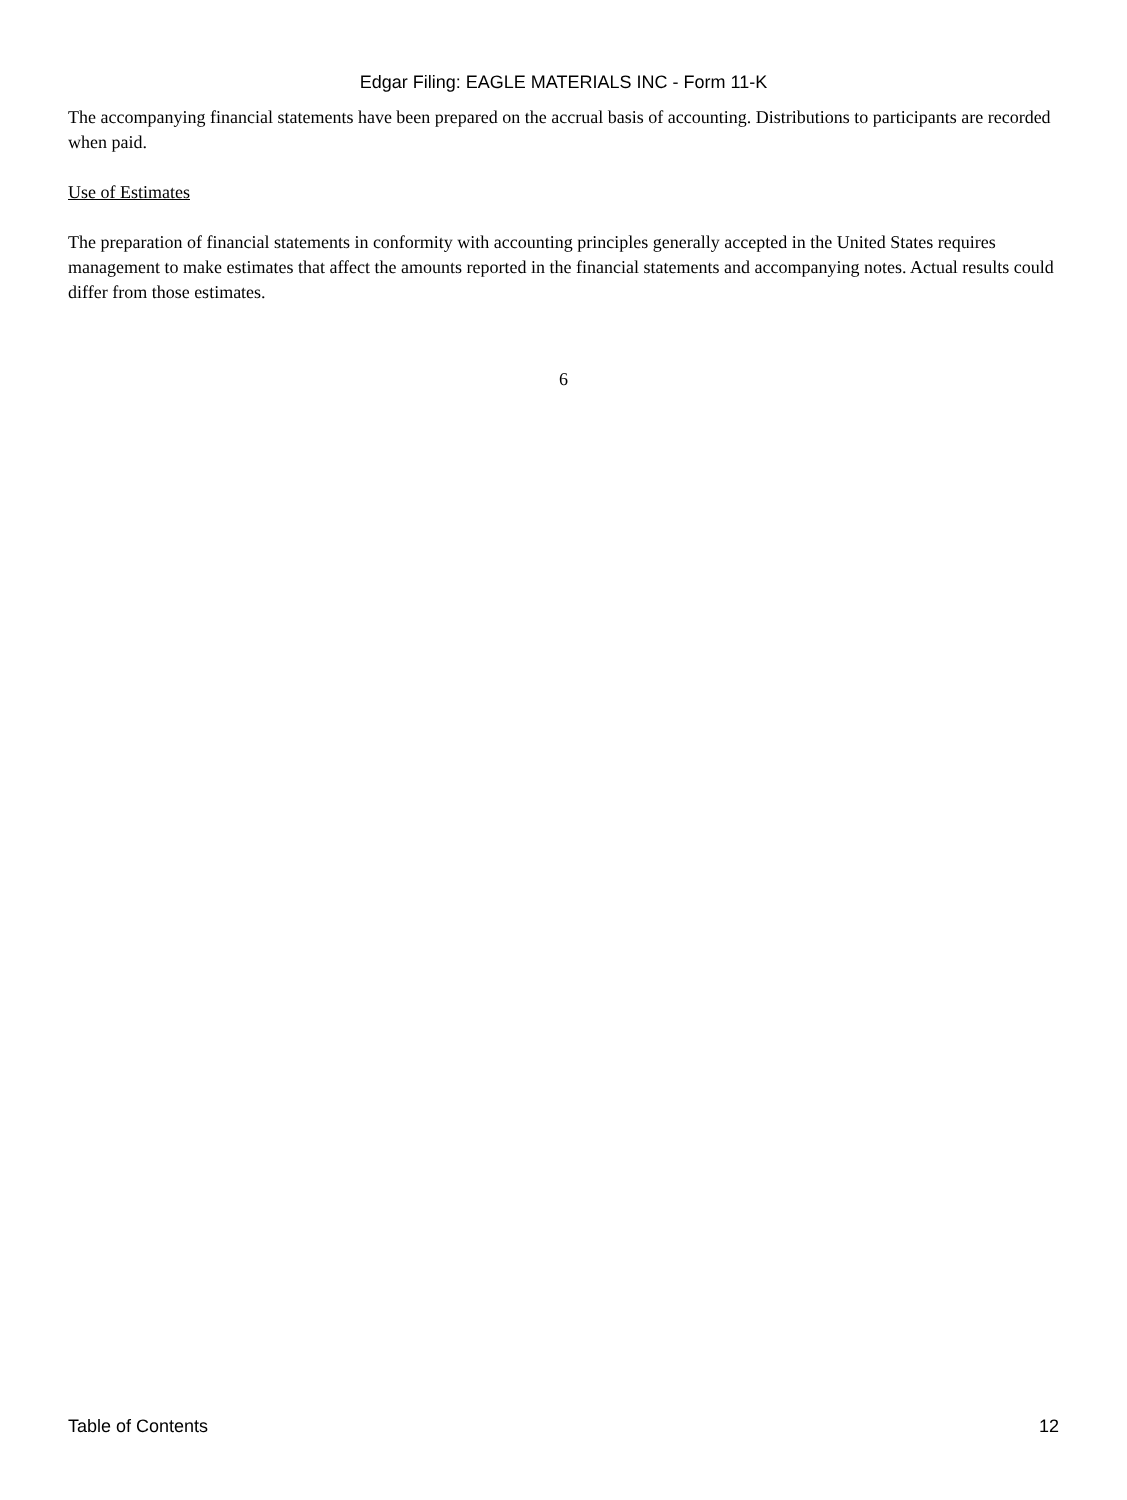Edgar Filing: EAGLE MATERIALS INC - Form 11-K
The accompanying financial statements have been prepared on the accrual basis of accounting. Distributions to participants are recorded when paid.
Use of Estimates
The preparation of financial statements in conformity with accounting principles generally accepted in the United States requires management to make estimates that affect the amounts reported in the financial statements and accompanying notes. Actual results could differ from those estimates.
6
Table of Contents 12